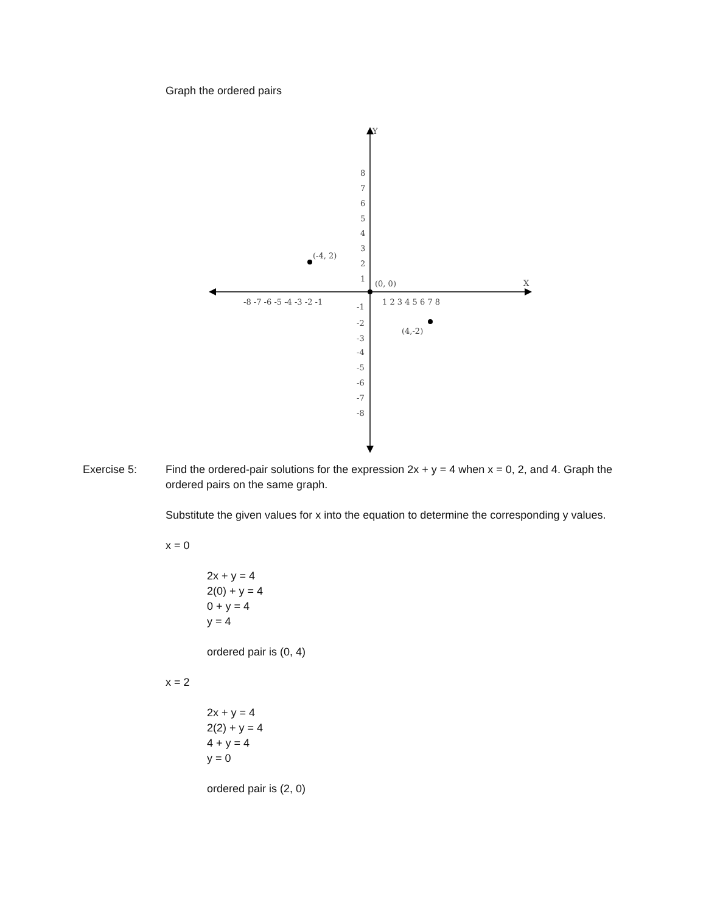Graph the ordered pairs
Y
X
-8 -7 -6 -5 -4 -3 -2 -1
1 2 3 4 5 6 7 8
8
7
6
5
4
3
2
1
-1
-2
-3
-4
-5
-6
-7
-8
(-4, 2)
(0, 0)
(4,-2)
Exercise 5: Find the ordered-pair solutions for the expression 2x + y = 4 when x = 0, 2, and 4. Graph the ordered pairs on the same graph.
Substitute the given values for x into the equation to determine the corresponding y values.
x = 0
2x + y = 4
2(0) + y = 4
0 + y = 4
y = 4
ordered pair is (0, 4)
x = 2
2x + y = 4
2(2) + y = 4
4 + y = 4
y = 0
ordered pair is (2, 0)